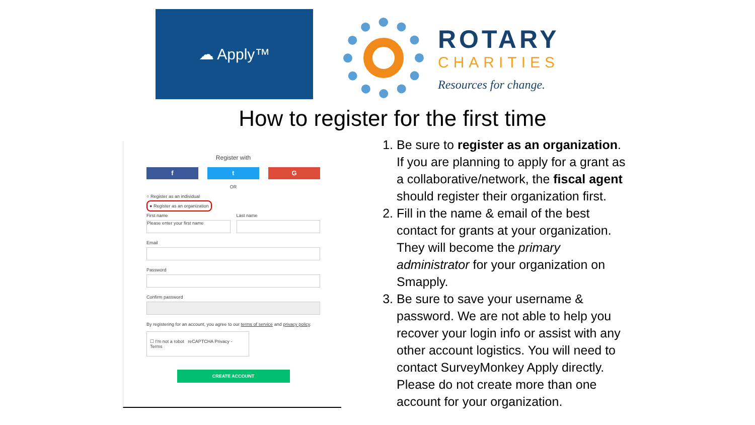☁ Apply™
ROTARY
CHARITIES
Resources for change.
How to register for the first time
Register with
f t G
OR
○ Register as an individual
● Register as an organization
First name
Please enter your first name
Last name
Email
Password
Confirm password
By registering for an account, you agree to our terms of service and privacy policy.
☐ I'm not a robot reCAPTCHA Privacy - Terms
CREATE ACCOUNT
1. Be sure to register as an organization. If you are planning to apply for a grant as a collaborative/network, the fiscal agent should register their organization first.
2. Fill in the name & email of the best contact for grants at your organization. They will become the primary administrator for your organization on Smapply.
3. Be sure to save your username & password. We are not able to help you recover your login info or assist with any other account logistics. You will need to contact SurveyMonkey Apply directly. Please do not create more than one account for your organization.